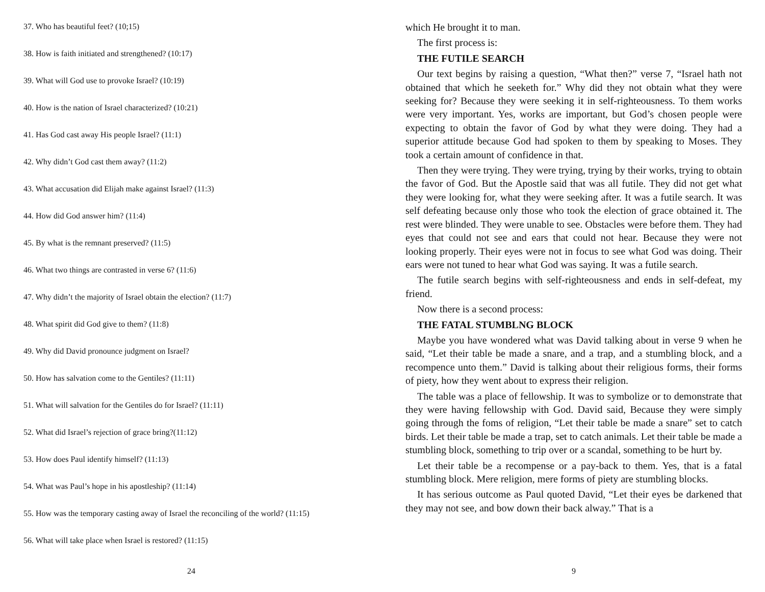37. Who has beautiful feet? (10;15)
38. How is faith initiated and strengthened? (10:17)
39. What will God use to provoke Israel? (10:19)
40. How is the nation of Israel characterized? (10:21)
41. Has God cast away His people Israel? (11:1)
42. Why didn’t God cast them away? (11:2)
43. What accusation did Elijah make against Israel? (11:3)
44. How did God answer him? (11:4)
45. By what is the remnant preserved? (11:5)
46. What two things are contrasted in verse 6? (11:6)
47. Why didn’t the majority of Israel obtain the election? (11:7)
48. What spirit did God give to them? (11:8)
49. Why did David pronounce judgment on Israel?
50. How has salvation come to the Gentiles? (11:11)
51. What will salvation for the Gentiles do for Israel? (11:11)
52. What did Israel’s rejection of grace bring?(11:12)
53. How does Paul identify himself? (11:13)
54. What was Paul’s hope in his apostleship? (11:14)
55. How was the temporary casting away of Israel the reconciling of the world? (11:15)
56. What will take place when Israel is restored? (11:15)
24
which He brought it to man.
The first process is:
THE FUTILE SEARCH
Our text begins by raising a question, “What then?” verse 7, “Israel hath not obtained that which he seeketh for.” Why did they not obtain what they were seeking for? Because they were seeking it in self-righteousness. To them works were very important. Yes, works are important, but God’s chosen people were expecting to obtain the favor of God by what they were doing. They had a superior attitude because God had spoken to them by speaking to Moses. They took a certain amount of confidence in that.
Then they were trying. They were trying, trying by their works, trying to obtain the favor of God. But the Apostle said that was all futile. They did not get what they were looking for, what they were seeking after. It was a futile search. It was self defeating because only those who took the election of grace obtained it. The rest were blinded. They were unable to see. Obstacles were before them. They had eyes that could not see and ears that could not hear. Because they were not looking properly. Their eyes were not in focus to see what God was doing. Their ears were not tuned to hear what God was saying. It was a futile search.
The futile search begins with self-righteousness and ends in self-defeat, my friend.
Now there is a second process:
THE FATAL STUMBLNG BLOCK
Maybe you have wondered what was David talking about in verse 9 when he said, “Let their table be made a snare, and a trap, and a stumbling block, and a recompence unto them.” David is talking about their religious forms, their forms of piety, how they went about to express their religion.
The table was a place of fellowship. It was to symbolize or to demonstrate that they were having fellowship with God. David said, Because they were simply going through the foms of religion, “Let their table be made a snare” set to catch birds. Let their table be made a trap, set to catch animals. Let their table be made a stumbling block, something to trip over or a scandal, something to be hurt by.
Let their table be a recompense or a pay-back to them. Yes, that is a fatal stumbling block. Mere religion, mere forms of piety are stumbling blocks.
It has serious outcome as Paul quoted David, “Let their eyes be darkened that they may not see, and bow down their back alway.” That is a
9